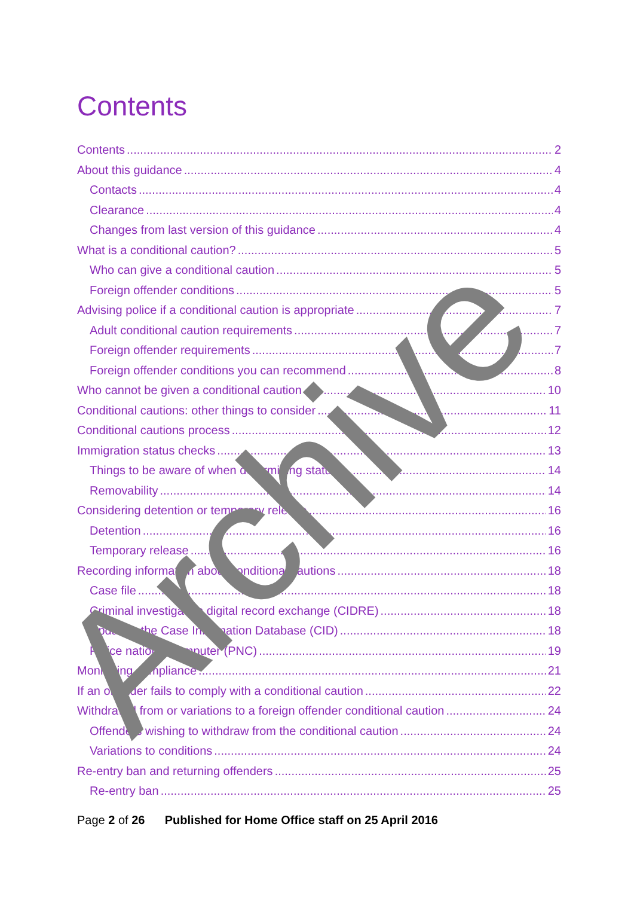Contents
Contents 2
About this guidance 4
Contacts 4
Clearance 4
Changes from last version of this guidance 4
What is a conditional caution? 5
Who can give a conditional caution 5
Foreign offender conditions 5
Advising police if a conditional caution is appropriate 7
Adult conditional caution requirements 7
Foreign offender requirements 7
Foreign offender conditions you can recommend 8
Who cannot be given a conditional caution 10
Conditional cautions: other things to consider 11
Conditional cautions process 12
Immigration status checks 13
Things to be aware of when determining status 14
Removability 14
Considering detention or temporary release 16
Detention 16
Temporary release 16
Recording information about conditional cautions 18
Case file 18
Criminal investigation digital record exchange (CIDRE) 18
Updating the Case Information Database (CID) 18
Police national computer (PNC) 19
Monitoring compliance 21
If an offender fails to comply with a conditional caution 22
Withdrawal from or variations to a foreign offender conditional caution 24
Offenders wishing to withdraw from the conditional caution 24
Variations to conditions 24
Re-entry ban and returning offenders 25
Re-entry ban 25
Page 2 of 26 Published for Home Office staff on 25 April 2016
Archive